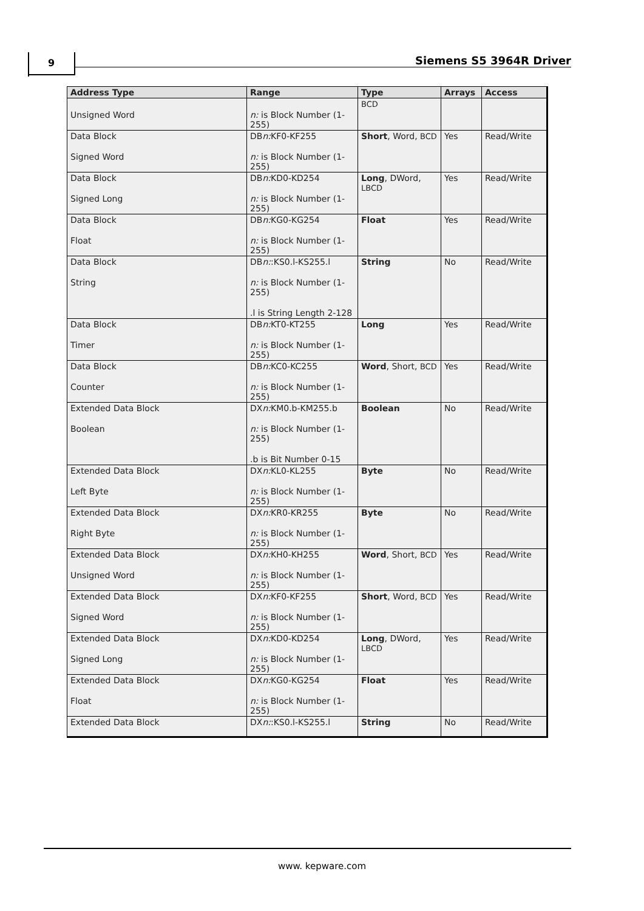9 Siemens S5 3964R Driver
| Address Type | Range | Type | Arrays | Access |
| --- | --- | --- | --- | --- |
| Unsigned Word | n: is Block Number (1-255) | BCD | | |
| Data Block Signed Word | DB n: KF0-KF255 n: is Block Number (1-255) | Short , Word, BCD | Yes | Read/Write |
| Data Block Signed Long | DB n: KD0-KD254 n: is Block Number (1-255) | Long , DWord, LBCD | Yes | Read/Write |
| Data Block Float | DB n: KG0-KG254 n: is Block Number (1-255) | Float | Yes | Read/Write |
| Data Block String | DB n: :KS0.l-KS255.l n: is Block Number (1-255) .l is String Length 2-128 | String | No | Read/Write |
| Data Block Timer | DB n: KT0-KT255 n: is Block Number (1-255) | Long | Yes | Read/Write |
| Data Block Counter | DB n: KC0-KC255 n: is Block Number (1-255) | Word , Short, BCD | Yes | Read/Write |
| Extended Data Block Boolean | DX n: KM0.b-KM255.b n: is Block Number (1-255) .b is Bit Number 0-15 | Boolean | No | Read/Write |
| Extended Data Block Left Byte | DX n: KL0-KL255 n: is Block Number (1-255) | Byte | No | Read/Write |
| Extended Data Block Right Byte | DX n: KR0-KR255 n: is Block Number (1-255) | Byte | No | Read/Write |
| Extended Data Block Unsigned Word | DX n: KH0-KH255 n: is Block Number (1-255) | Word , Short, BCD | Yes | Read/Write |
| Extended Data Block Signed Word | DX n: KF0-KF255 n: is Block Number (1-255) | Short , Word, BCD | Yes | Read/Write |
| Extended Data Block Signed Long | DX n: KD0-KD254 n: is Block Number (1-255) | Long , DWord, LBCD | Yes | Read/Write |
| Extended Data Block Float | DX n: KG0-KG254 n: is Block Number (1-255) | Float | Yes | Read/Write |
| Extended Data Block | DX n: :KS0.l-KS255.l | String | No | Read/Write |
www. kepware.com